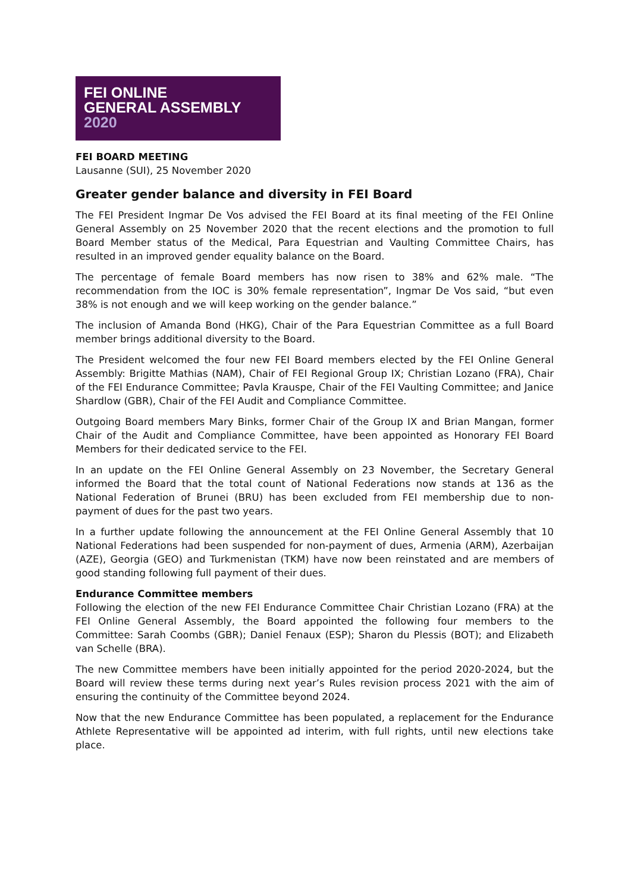FEI ONLINE
GENERAL ASSEMBLY
2020
FEI BOARD MEETING
Lausanne (SUI), 25 November 2020
Greater gender balance and diversity in FEI Board
The FEI President Ingmar De Vos advised the FEI Board at its final meeting of the FEI Online General Assembly on 25 November 2020 that the recent elections and the promotion to full Board Member status of the Medical, Para Equestrian and Vaulting Committee Chairs, has resulted in an improved gender equality balance on the Board.
The percentage of female Board members has now risen to 38% and 62% male. “The recommendation from the IOC is 30% female representation”, Ingmar De Vos said, “but even 38% is not enough and we will keep working on the gender balance.”
The inclusion of Amanda Bond (HKG), Chair of the Para Equestrian Committee as a full Board member brings additional diversity to the Board.
The President welcomed the four new FEI Board members elected by the FEI Online General Assembly: Brigitte Mathias (NAM), Chair of FEI Regional Group IX; Christian Lozano (FRA), Chair of the FEI Endurance Committee; Pavla Krauspe, Chair of the FEI Vaulting Committee; and Janice Shardlow (GBR), Chair of the FEI Audit and Compliance Committee.
Outgoing Board members Mary Binks, former Chair of the Group IX and Brian Mangan, former Chair of the Audit and Compliance Committee, have been appointed as Honorary FEI Board Members for their dedicated service to the FEI.
In an update on the FEI Online General Assembly on 23 November, the Secretary General informed the Board that the total count of National Federations now stands at 136 as the National Federation of Brunei (BRU) has been excluded from FEI membership due to non-payment of dues for the past two years.
In a further update following the announcement at the FEI Online General Assembly that 10 National Federations had been suspended for non-payment of dues, Armenia (ARM), Azerbaijan (AZE), Georgia (GEO) and Turkmenistan (TKM) have now been reinstated and are members of good standing following full payment of their dues.
Endurance Committee members
Following the election of the new FEI Endurance Committee Chair Christian Lozano (FRA) at the FEI Online General Assembly, the Board appointed the following four members to the Committee: Sarah Coombs (GBR); Daniel Fenaux (ESP); Sharon du Plessis (BOT); and Elizabeth van Schelle (BRA).
The new Committee members have been initially appointed for the period 2020-2024, but the Board will review these terms during next year’s Rules revision process 2021 with the aim of ensuring the continuity of the Committee beyond 2024.
Now that the new Endurance Committee has been populated, a replacement for the Endurance Athlete Representative will be appointed ad interim, with full rights, until new elections take place.